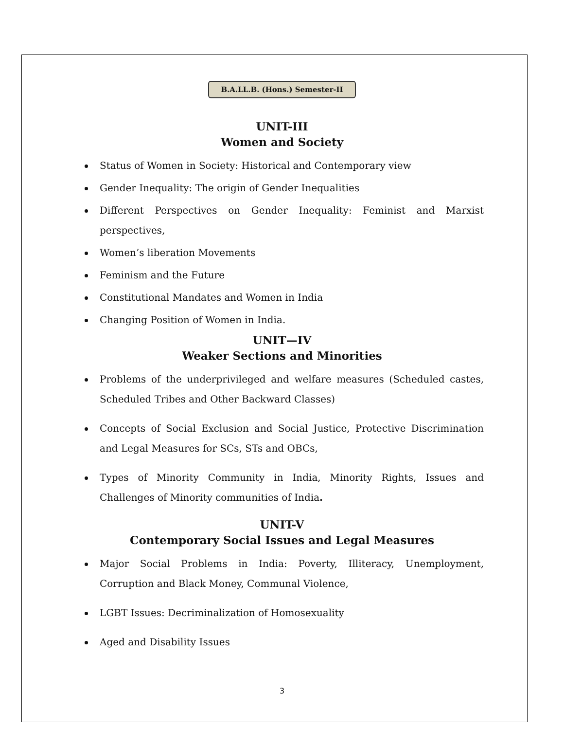B.A.LL.B. (Hons.) Semester-II
UNIT-III
Women and Society
Status of Women in Society: Historical and Contemporary view
Gender Inequality: The origin of Gender Inequalities
Different Perspectives on Gender Inequality: Feminist and Marxist perspectives,
Women’s liberation Movements
Feminism and the Future
Constitutional Mandates and Women in India
Changing Position of Women in India.
UNIT—IV
Weaker Sections and Minorities
Problems of the underprivileged and welfare measures (Scheduled castes, Scheduled Tribes and Other Backward Classes)
Concepts of Social Exclusion and Social Justice, Protective Discrimination and Legal Measures for SCs, STs and OBCs,
Types of Minority Community in India, Minority Rights, Issues and Challenges of Minority communities of India.
UNIT-V
Contemporary Social Issues and Legal Measures
Major Social Problems in India: Poverty, Illiteracy, Unemployment, Corruption and Black Money, Communal Violence,
LGBT Issues: Decriminalization of Homosexuality
Aged and Disability Issues
3